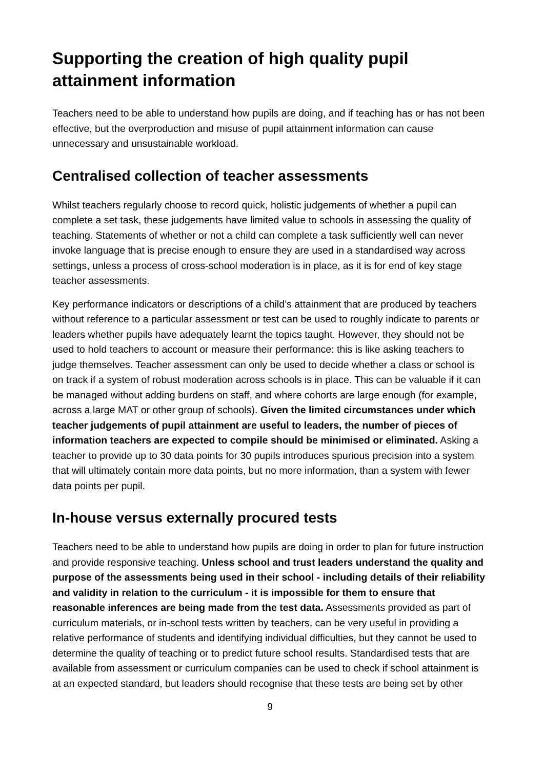Supporting the creation of high quality pupil attainment information
Teachers need to be able to understand how pupils are doing, and if teaching has or has not been effective, but the overproduction and misuse of pupil attainment information can cause unnecessary and unsustainable workload.
Centralised collection of teacher assessments
Whilst teachers regularly choose to record quick, holistic judgements of whether a pupil can complete a set task, these judgements have limited value to schools in assessing the quality of teaching. Statements of whether or not a child can complete a task sufficiently well can never invoke language that is precise enough to ensure they are used in a standardised way across settings, unless a process of cross-school moderation is in place, as it is for end of key stage teacher assessments.
Key performance indicators or descriptions of a child’s attainment that are produced by teachers without reference to a particular assessment or test can be used to roughly indicate to parents or leaders whether pupils have adequately learnt the topics taught. However, they should not be used to hold teachers to account or measure their performance: this is like asking teachers to judge themselves. Teacher assessment can only be used to decide whether a class or school is on track if a system of robust moderation across schools is in place. This can be valuable if it can be managed without adding burdens on staff, and where cohorts are large enough (for example, across a large MAT or other group of schools). Given the limited circumstances under which teacher judgements of pupil attainment are useful to leaders, the number of pieces of information teachers are expected to compile should be minimised or eliminated. Asking a teacher to provide up to 30 data points for 30 pupils introduces spurious precision into a system that will ultimately contain more data points, but no more information, than a system with fewer data points per pupil.
In-house versus externally procured tests
Teachers need to be able to understand how pupils are doing in order to plan for future instruction and provide responsive teaching. Unless school and trust leaders understand the quality and purpose of the assessments being used in their school - including details of their reliability and validity in relation to the curriculum - it is impossible for them to ensure that reasonable inferences are being made from the test data. Assessments provided as part of curriculum materials, or in-school tests written by teachers, can be very useful in providing a relative performance of students and identifying individual difficulties, but they cannot be used to determine the quality of teaching or to predict future school results. Standardised tests that are available from assessment or curriculum companies can be used to check if school attainment is at an expected standard, but leaders should recognise that these tests are being set by other
9